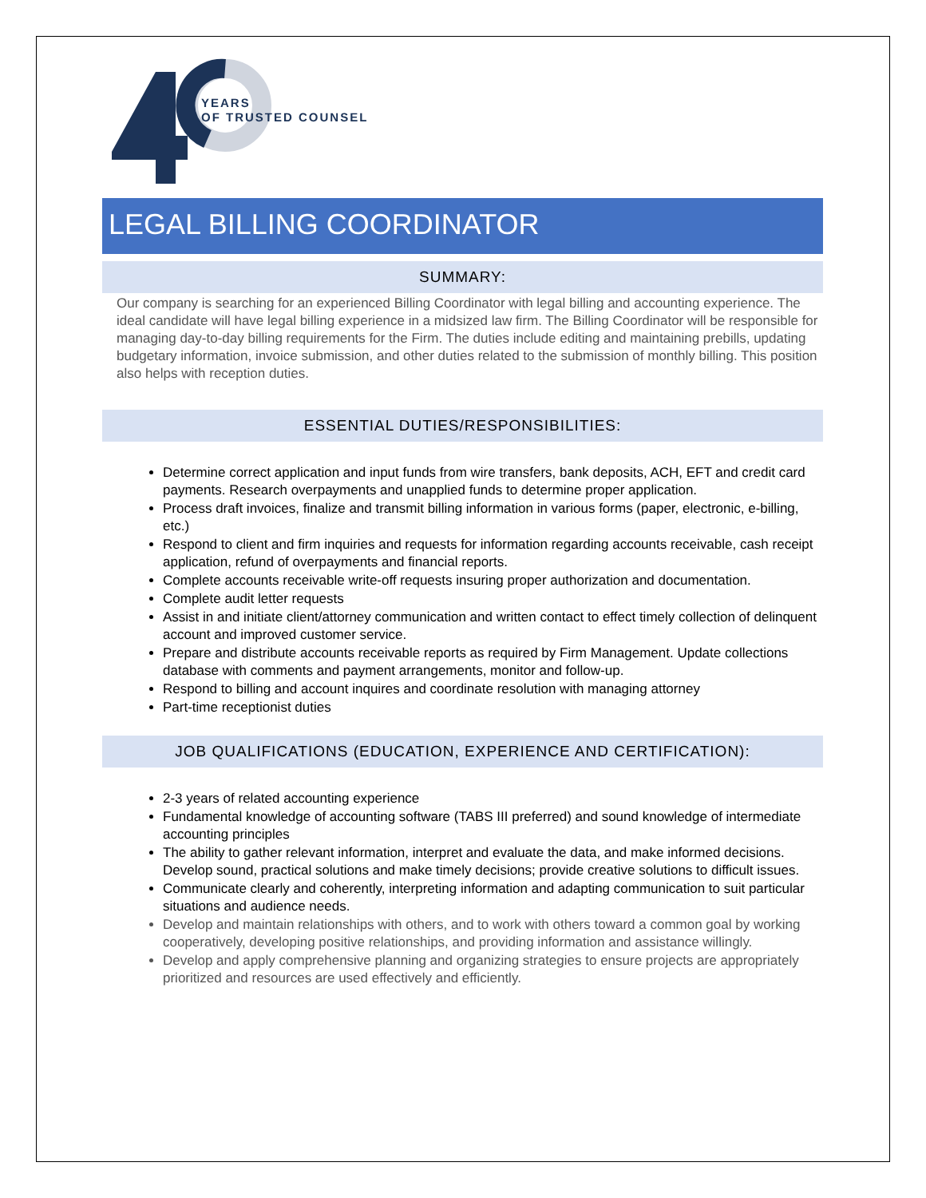YEARS
OF TRUSTED COUNSEL
LEGAL BILLING COORDINATOR
SUMMARY:
Our company is searching for an experienced Billing Coordinator with legal billing and accounting experience. The ideal candidate will have legal billing experience in a midsized law firm. The Billing Coordinator will be responsible for managing day-to-day billing requirements for the Firm. The duties include editing and maintaining prebills, updating budgetary information, invoice submission, and other duties related to the submission of monthly billing. This position also helps with reception duties.
ESSENTIAL DUTIES/RESPONSIBILITIES:
Determine correct application and input funds from wire transfers, bank deposits, ACH, EFT and credit card payments. Research overpayments and unapplied funds to determine proper application.
Process draft invoices, finalize and transmit billing information in various forms (paper, electronic, e-billing, etc.)
Respond to client and firm inquiries and requests for information regarding accounts receivable, cash receipt application, refund of overpayments and financial reports.
Complete accounts receivable write-off requests insuring proper authorization and documentation.
Complete audit letter requests
Assist in and initiate client/attorney communication and written contact to effect timely collection of delinquent account and improved customer service.
Prepare and distribute accounts receivable reports as required by Firm Management. Update collections database with comments and payment arrangements, monitor and follow-up.
Respond to billing and account inquires and coordinate resolution with managing attorney
Part-time receptionist duties
JOB QUALIFICATIONS (EDUCATION, EXPERIENCE AND CERTIFICATION):
2-3 years of related accounting experience
Fundamental knowledge of accounting software (TABS III preferred) and sound knowledge of intermediate accounting principles
The ability to gather relevant information, interpret and evaluate the data, and make informed decisions. Develop sound, practical solutions and make timely decisions; provide creative solutions to difficult issues.
Communicate clearly and coherently, interpreting information and adapting communication to suit particular situations and audience needs.
Develop and maintain relationships with others, and to work with others toward a common goal by working cooperatively, developing positive relationships, and providing information and assistance willingly.
Develop and apply comprehensive planning and organizing strategies to ensure projects are appropriately prioritized and resources are used effectively and efficiently.